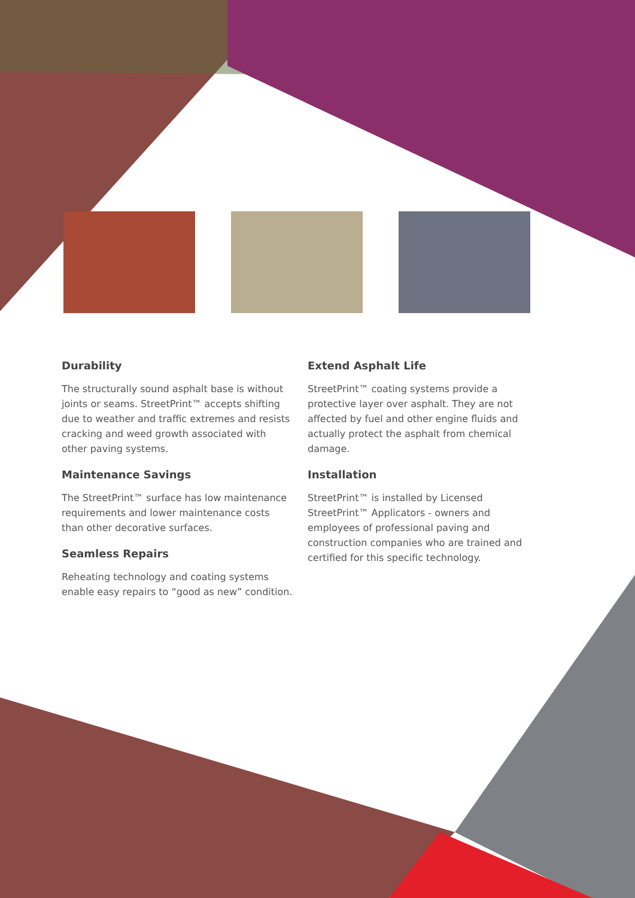Durability
The structurally sound asphalt base is without joints or seams. StreetPrint™ accepts shifting due to weather and traffic extremes and resists cracking and weed growth associated with other paving systems.
Maintenance Savings
The StreetPrint™ surface has low maintenance requirements and lower maintenance costs than other decorative surfaces.
Seamless Repairs
Reheating technology and coating systems enable easy repairs to “good as new” condition.
Extend Asphalt Life
StreetPrint™ coating systems provide a protective layer over asphalt. They are not affected by fuel and other engine fluids and actually protect the asphalt from chemical damage.
Installation
StreetPrint™ is installed by Licensed StreetPrint™ Applicators - owners and employees of professional paving and construction companies who are trained and certified for this specific technology.